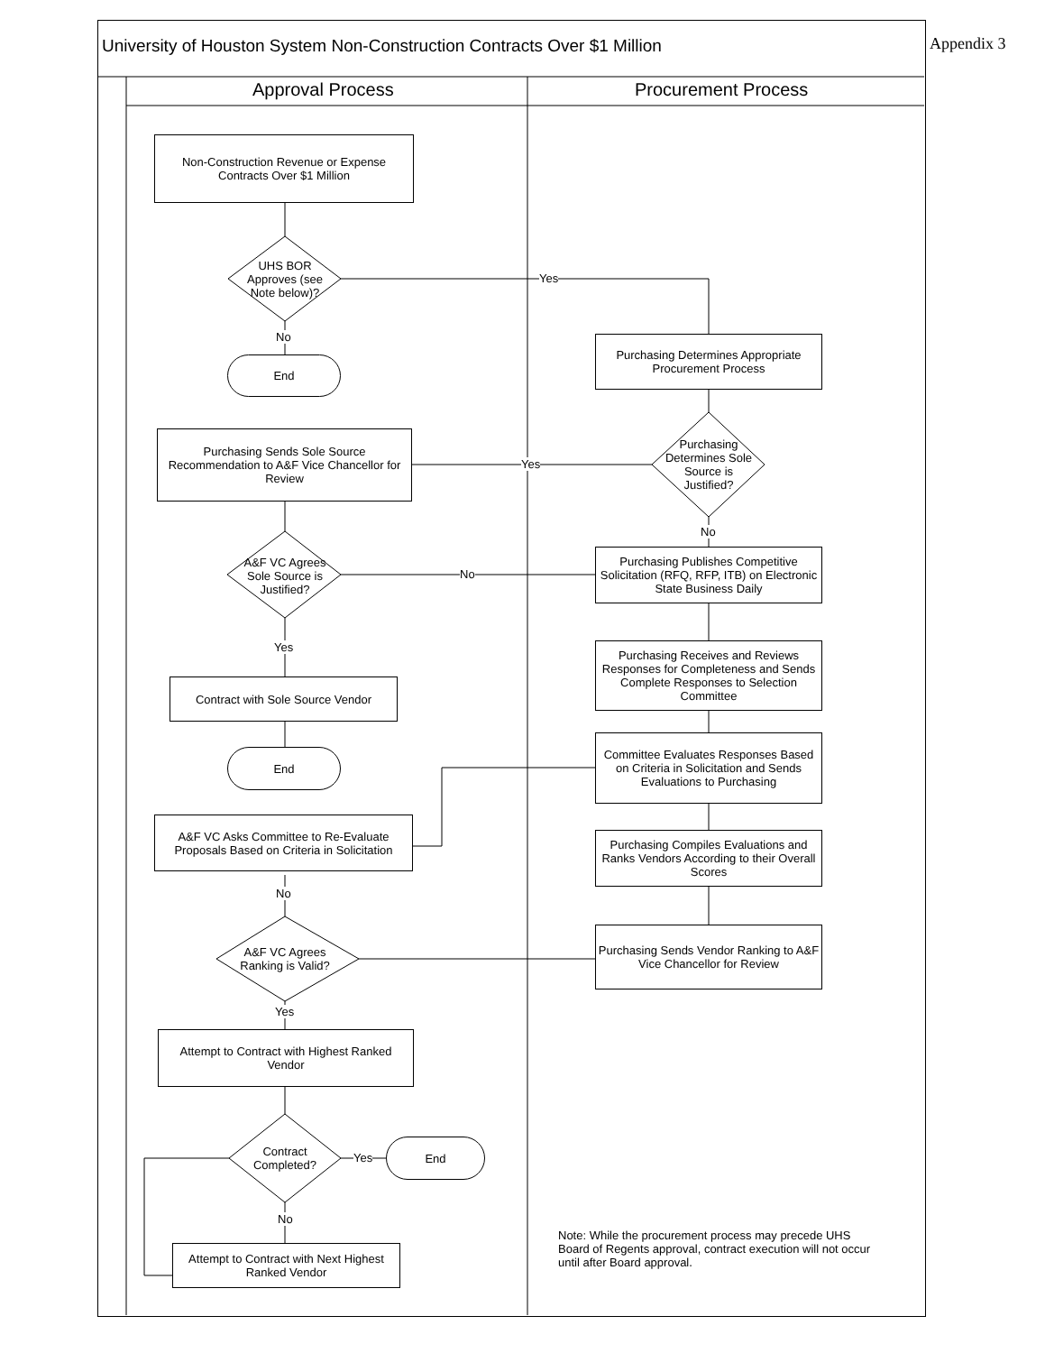University of Houston System Non-Construction Contracts Over $1 Million
Appendix 3
Approval Process Procurement Process
Non-Construction Revenue or Expense Contracts Over $1 Million
UHS BOR Approves (see Note below)?
Yes
No
End
Purchasing Determines Appropriate Procurement Process
Purchasing Sends Sole Source Recommendation to A&F Vice Chancellor for Review
Purchasing Determines Sole Source is Justified?
Yes
No
A&F VC Agrees Sole Source is Justified?
No
Purchasing Publishes Competitive Solicitation (RFQ, RFP, ITB) on Electronic State Business Daily
Yes
Purchasing Receives and Reviews Responses for Completeness and Sends Complete Responses to Selection Committee
Contract with Sole Source Vendor
Committee Evaluates Responses Based on Criteria in Solicitation and Sends Evaluations to Purchasing
End
A&F VC Asks Committee to Re-Evaluate Proposals Based on Criteria in Solicitation
Purchasing Compiles Evaluations and Ranks Vendors According to their Overall Scores
No
A&F VC Agrees Ranking is Valid?
Purchasing Sends Vendor Ranking to A&F Vice Chancellor for Review
Yes
Attempt to Contract with Highest Ranked Vendor
Contract Completed?
Yes
End
No
Attempt to Contract with Next Highest Ranked Vendor
Note: While the procurement process may precede UHS Board of Regents approval, contract execution will not occur until after Board approval.